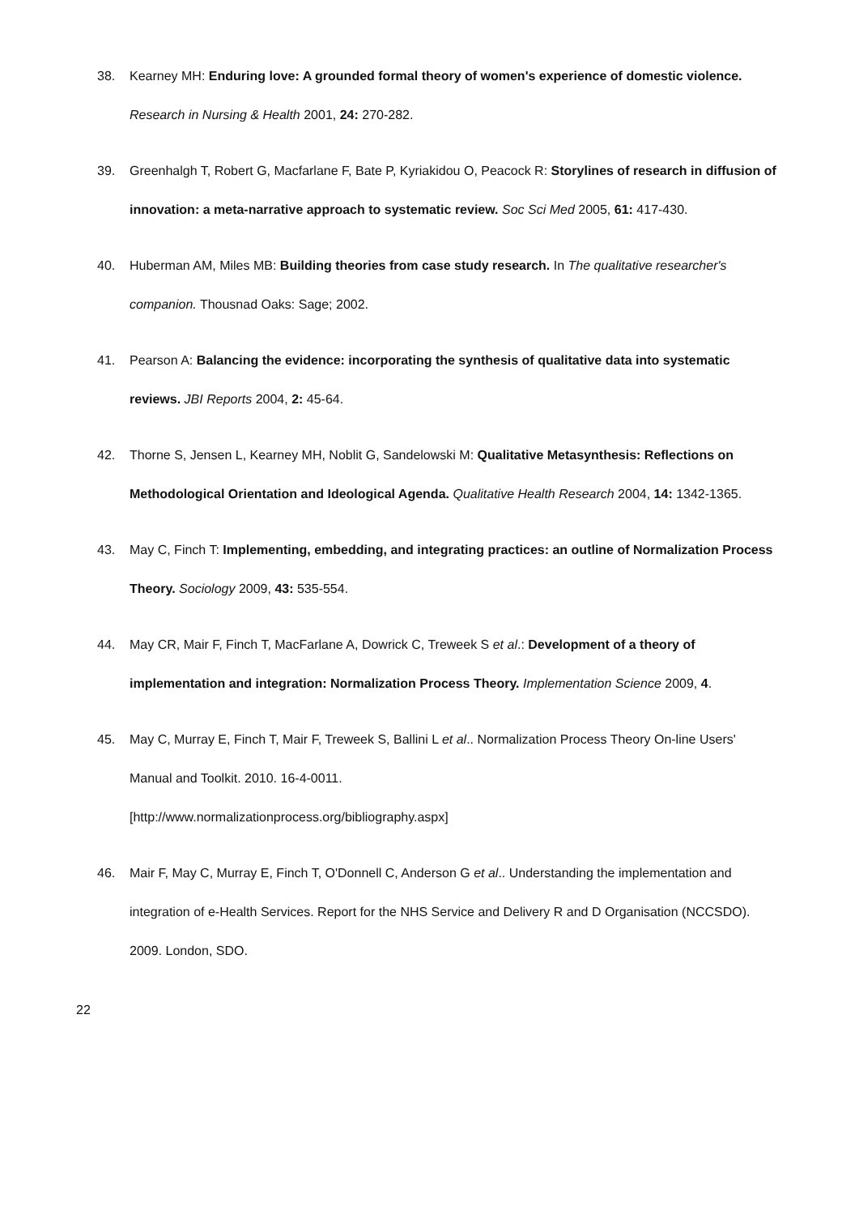38. Kearney MH: Enduring love: A grounded formal theory of women's experience of domestic violence. Research in Nursing & Health 2001, 24: 270-282.
39. Greenhalgh T, Robert G, Macfarlane F, Bate P, Kyriakidou O, Peacock R: Storylines of research in diffusion of innovation: a meta-narrative approach to systematic review. Soc Sci Med 2005, 61: 417-430.
40. Huberman AM, Miles MB: Building theories from case study research. In The qualitative researcher's companion. Thousnad Oaks: Sage; 2002.
41. Pearson A: Balancing the evidence: incorporating the synthesis of qualitative data into systematic reviews. JBI Reports 2004, 2: 45-64.
42. Thorne S, Jensen L, Kearney MH, Noblit G, Sandelowski M: Qualitative Metasynthesis: Reflections on Methodological Orientation and Ideological Agenda. Qualitative Health Research 2004, 14: 1342-1365.
43. May C, Finch T: Implementing, embedding, and integrating practices: an outline of Normalization Process Theory. Sociology 2009, 43: 535-554.
44. May CR, Mair F, Finch T, MacFarlane A, Dowrick C, Treweek S et al.: Development of a theory of implementation and integration: Normalization Process Theory. Implementation Science 2009, 4.
45. May C, Murray E, Finch T, Mair F, Treweek S, Ballini L et al.. Normalization Process Theory On-line Users' Manual and Toolkit. 2010. 16-4-0011.
[http://www.normalizationprocess.org/bibliography.aspx]
46. Mair F, May C, Murray E, Finch T, O'Donnell C, Anderson G et al.. Understanding the implementation and integration of e-Health Services. Report for the NHS Service and Delivery R and D Organisation (NCCSDO). 2009. London, SDO.
22